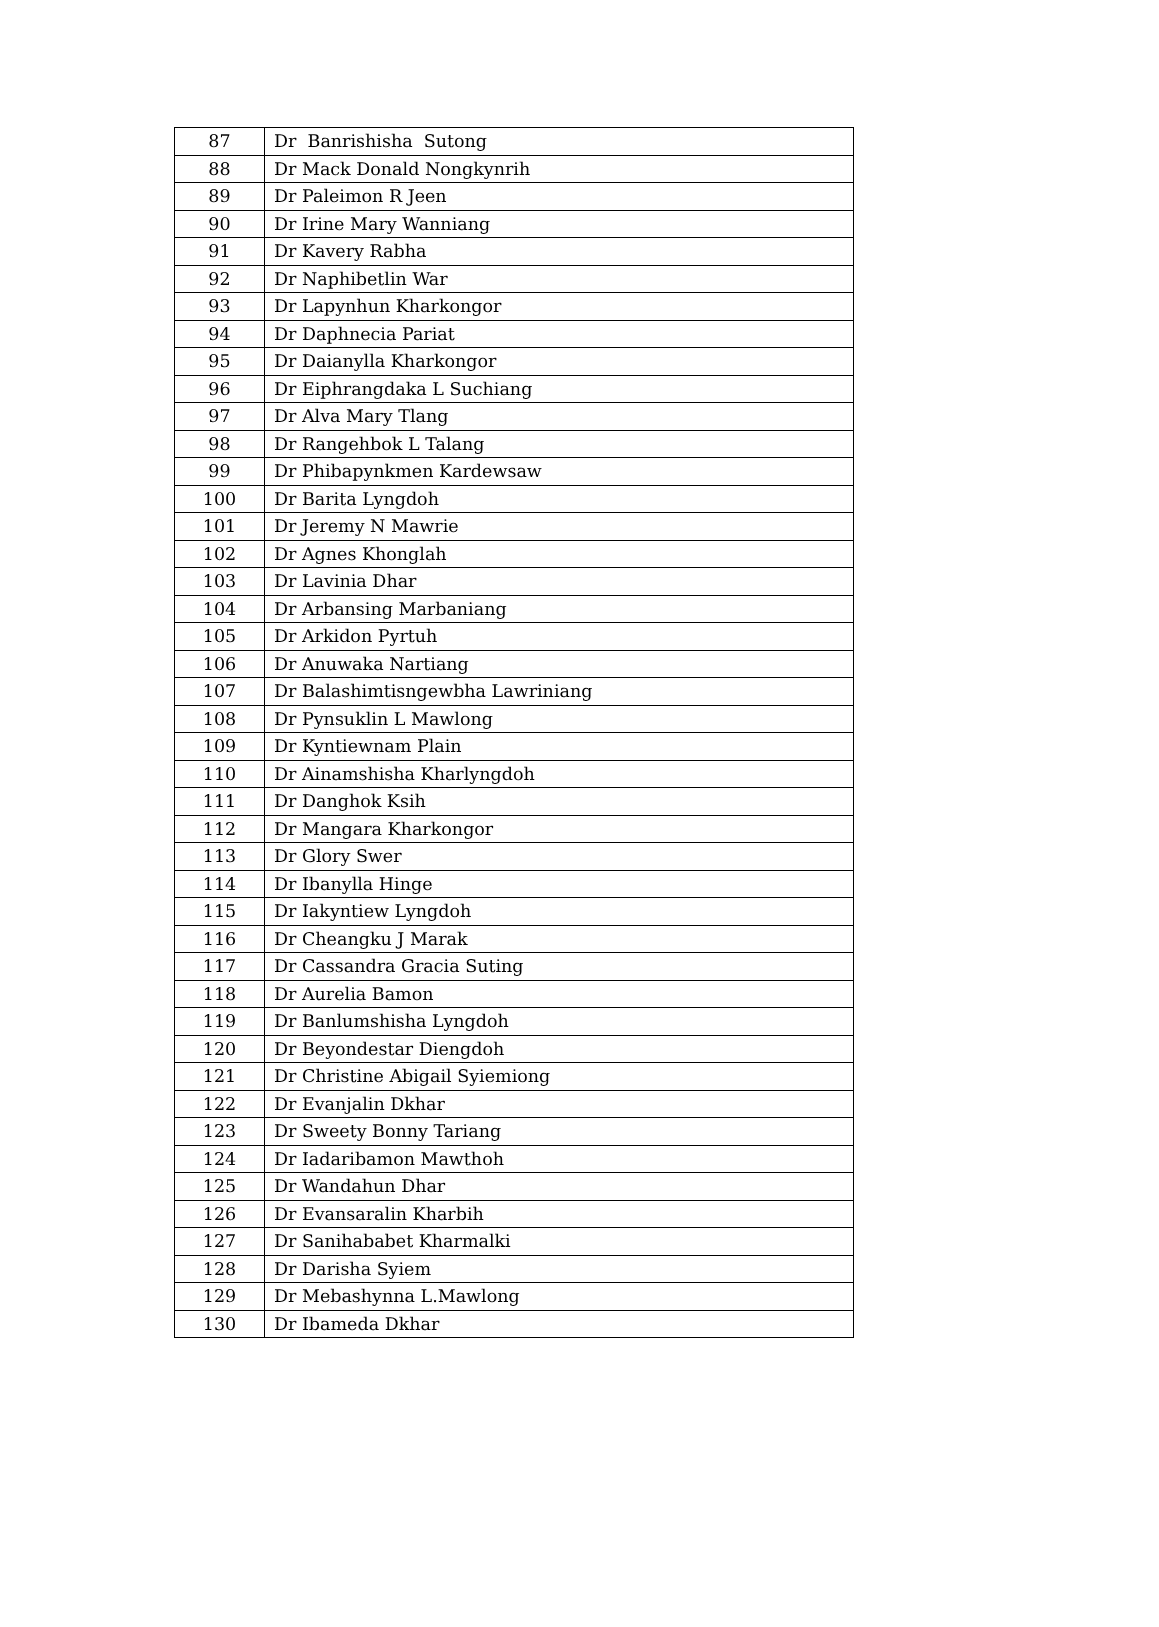| 87 | Dr Banrishisha Sutong |
| 88 | Dr Mack Donald Nongkynrih |
| 89 | Dr Paleimon R Jeen |
| 90 | Dr Irine Mary Wanniang |
| 91 | Dr Kavery Rabha |
| 92 | Dr Naphibetlin War |
| 93 | Dr Lapynhun Kharkongor |
| 94 | Dr Daphnecia Pariat |
| 95 | Dr Daianylla Kharkongor |
| 96 | Dr Eiphrangdaka L Suchiang |
| 97 | Dr Alva Mary Tlang |
| 98 | Dr Rangehbok L Talang |
| 99 | Dr Phibapynkmen Kardewsaw |
| 100 | Dr Barita Lyngdoh |
| 101 | Dr Jeremy N Mawrie |
| 102 | Dr Agnes Khonglah |
| 103 | Dr Lavinia Dhar |
| 104 | Dr Arbansing Marbaniang |
| 105 | Dr Arkidon Pyrtuh |
| 106 | Dr Anuwaka Nartiang |
| 107 | Dr Balashimtisngewbha Lawriniang |
| 108 | Dr Pynsuklin L Mawlong |
| 109 | Dr Kyntiewnam Plain |
| 110 | Dr Ainamshisha Kharlyngdoh |
| 111 | Dr Danghok Ksih |
| 112 | Dr Mangara Kharkongor |
| 113 | Dr Glory Swer |
| 114 | Dr Ibanylla Hinge |
| 115 | Dr Iakyntiew Lyngdoh |
| 116 | Dr Cheangku J Marak |
| 117 | Dr Cassandra Gracia Suting |
| 118 | Dr Aurelia Bamon |
| 119 | Dr Banlumshisha Lyngdoh |
| 120 | Dr Beyondestar Diengdoh |
| 121 | Dr Christine Abigail Syiemiong |
| 122 | Dr Evanjalin Dkhar |
| 123 | Dr Sweety Bonny Tariang |
| 124 | Dr Iadaribamon Mawthoh |
| 125 | Dr Wandahun Dhar |
| 126 | Dr Evansaralin Kharbih |
| 127 | Dr Sanihababet Kharmalki |
| 128 | Dr Darisha Syiem |
| 129 | Dr Mebashynna L.Mawlong |
| 130 | Dr Ibameda Dkhar |